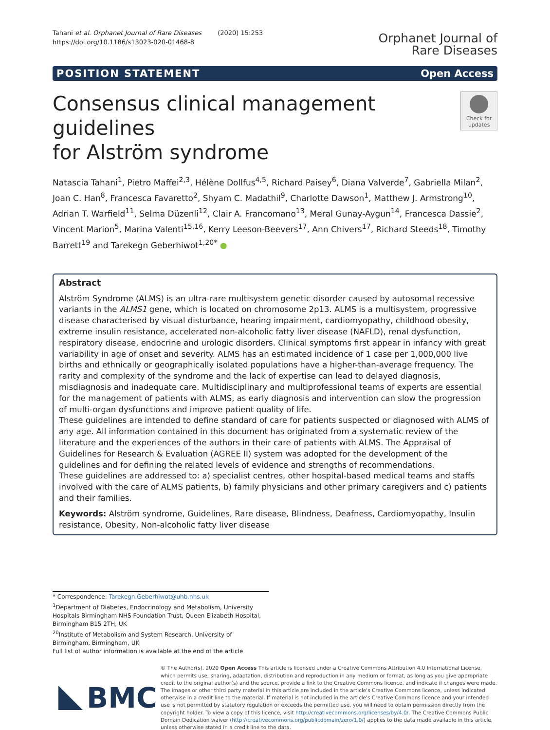Tahani et al. Orphanet Journal of Rare Diseases (2020) 15:253
https://doi.org/10.1186/s13023-020-01468-8
Orphanet Journal of
Rare Diseases
POSITION STATEMENT Open Access
Consensus clinical management guidelines
for Alström syndrome
Check for updates
Natascia Tahani<sup>1</sup>, Pietro Maffei<sup>2,3</sup>, Hélène Dollfus<sup>4,5</sup>, Richard Paisey<sup>6</sup>, Diana Valverde<sup>7</sup>, Gabriella Milan<sup>2</sup>, Joan C. Han<sup>8</sup>, Francesca Favaretto<sup>2</sup>, Shyam C. Madathil<sup>9</sup>, Charlotte Dawson<sup>1</sup>, Matthew J. Armstrong<sup>10</sup>, Adrian T. Warfield<sup>11</sup>, Selma Düzenli<sup>12</sup>, Clair A. Francomano<sup>13</sup>, Meral Gunay-Aygun<sup>14</sup>, Francesca Dassie<sup>2</sup>, Vincent Marion<sup>5</sup>, Marina Valenti<sup>15,16</sup>, Kerry Leeson-Beevers<sup>17</sup>, Ann Chivers<sup>17</sup>, Richard Steeds<sup>18</sup>, Timothy Barrett<sup>19</sup> and Tarekegn Geberhiwot<sup>1,20*</sup> ●
Abstract
Alström Syndrome (ALMS) is an ultra-rare multisystem genetic disorder caused by autosomal recessive variants in the ALMS1 gene, which is located on chromosome 2p13. ALMS is a multisystem, progressive disease characterised by visual disturbance, hearing impairment, cardiomyopathy, childhood obesity, extreme insulin resistance, accelerated non-alcoholic fatty liver disease (NAFLD), renal dysfunction, respiratory disease, endocrine and urologic disorders. Clinical symptoms first appear in infancy with great variability in age of onset and severity. ALMS has an estimated incidence of 1 case per 1,000,000 live births and ethnically or geographically isolated populations have a higher-than-average frequency. The rarity and complexity of the syndrome and the lack of expertise can lead to delayed diagnosis, misdiagnosis and inadequate care. Multidisciplinary and multiprofessional teams of experts are essential for the management of patients with ALMS, as early diagnosis and intervention can slow the progression of multi-organ dysfunctions and improve patient quality of life.
These guidelines are intended to define standard of care for patients suspected or diagnosed with ALMS of any age. All information contained in this document has originated from a systematic review of the literature and the experiences of the authors in their care of patients with ALMS. The Appraisal of Guidelines for Research & Evaluation (AGREE II) system was adopted for the development of the guidelines and for defining the related levels of evidence and strengths of recommendations.
These guidelines are addressed to: a) specialist centres, other hospital-based medical teams and staffs involved with the care of ALMS patients, b) family physicians and other primary caregivers and c) patients and their families.
Keywords: Alström syndrome, Guidelines, Rare disease, Blindness, Deafness, Cardiomyopathy, Insulin resistance, Obesity, Non-alcoholic fatty liver disease
* Correspondence: Tarekegn.Geberhiwot@uhb.nhs.uk
<sup>1</sup> Department of Diabetes, Endocrinology and Metabolism, University Hospitals Birmingham NHS Foundation Trust, Queen Elizabeth Hospital, Birmingham B15 2TH, UK
<sup>20</sup> Institute of Metabolism and System Research, University of Birmingham, Birmingham, UK
Full list of author information is available at the end of the article
BMC
© The Author(s). 2020 Open Access This article is licensed under a Creative Commons Attribution 4.0 International License, which permits use, sharing, adaptation, distribution and reproduction in any medium or format, as long as you give appropriate credit to the original author(s) and the source, provide a link to the Creative Commons licence, and indicate if changes were made. The images or other third party material in this article are included in the article's Creative Commons licence, unless indicated otherwise in a credit line to the material. If material is not included in the article's Creative Commons licence and your intended use is not permitted by statutory regulation or exceeds the permitted use, you will need to obtain permission directly from the copyright holder. To view a copy of this licence, visit http://creativecommons.org/licenses/by/4.0/. The Creative Commons Public Domain Dedication waiver (http://creativecommons.org/publicdomain/zero/1.0/) applies to the data made available in this article, unless otherwise stated in a credit line to the data.